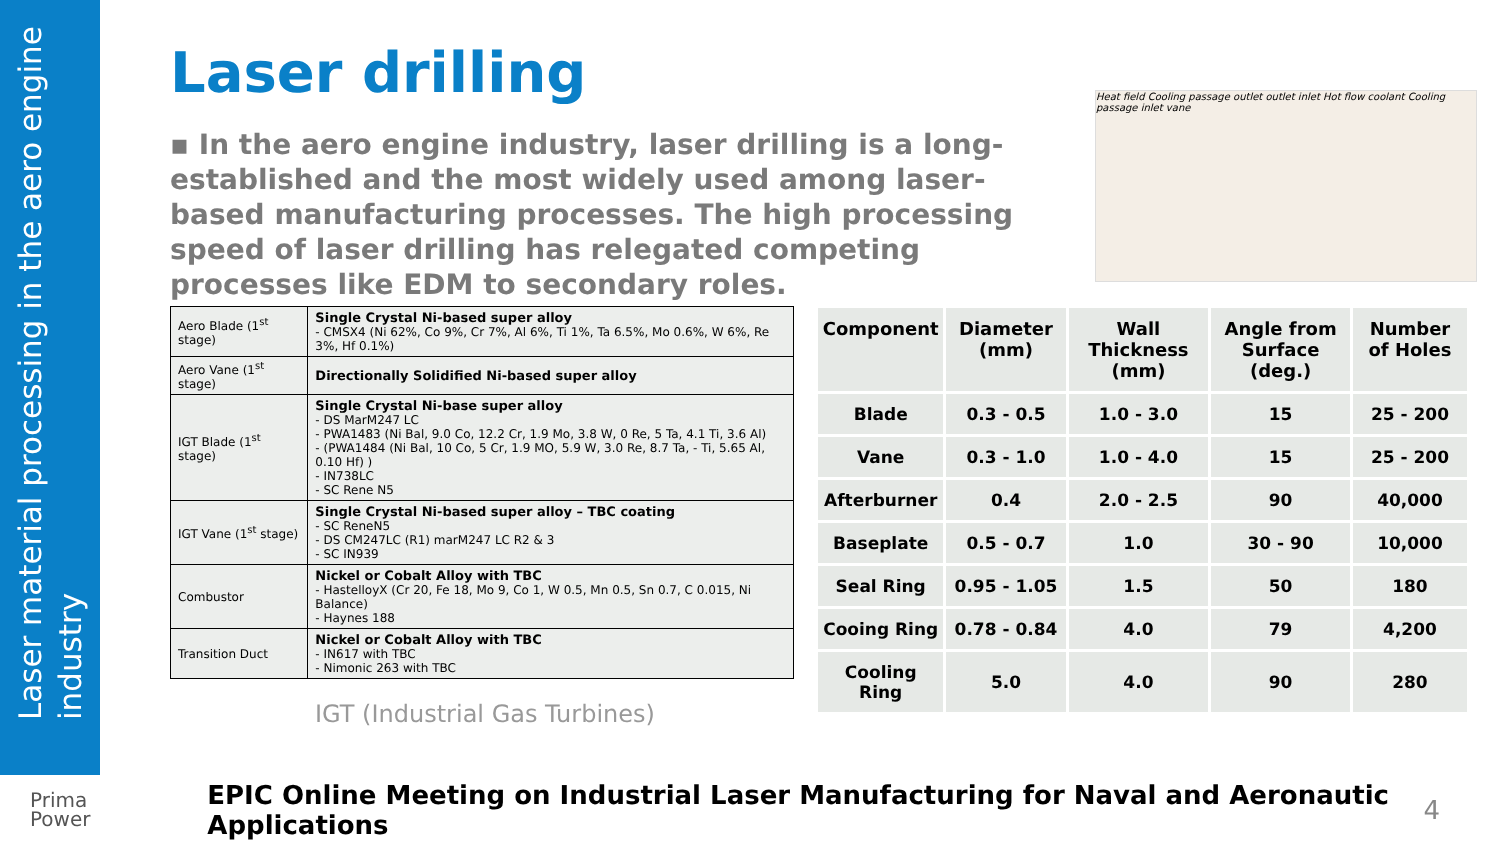Laser material processing in the aero engine industry
Laser drilling
▪ In the aero engine industry, laser drilling is a long- established and the most widely used among laser-based manufacturing processes. The high processing speed of laser drilling has relegated competing processes like EDM to secondary roles.
Heat field Cooling passage outlet outlet inlet Hot flow coolant Cooling passage inlet vane
| Aero Blade (1<sup>st</sup> stage) | Single Crystal Ni-based super alloy - CMSX4 (Ni 62%, Co 9%, Cr 7%, Al 6%, Ti 1%, Ta 6.5%, Mo 0.6%, W 6%, Re 3%, Hf 0.1%) |
| Aero Vane (1<sup>st</sup> stage) | Directionally Solidified Ni-based super alloy |
| IGT Blade (1<sup>st</sup> stage) | Single Crystal Ni-base super alloy - DS MarM247 LC - PWA1483 (Ni Bal, 9.0 Co, 12.2 Cr, 1.9 Mo, 3.8 W, 0 Re, 5 Ta, 4.1 Ti, 3.6 Al) - (PWA1484 (Ni Bal, 10 Co, 5 Cr, 1.9 MO, 5.9 W, 3.0 Re, 8.7 Ta, - Ti, 5.65 Al, 0.10 Hf) ) - IN738LC - SC Rene N5 |
| IGT Vane (1<sup>st</sup> stage) | Single Crystal Ni-based super alloy – TBC coating - SC ReneN5 - DS CM247LC (R1) marM247 LC R2 & 3 - SC IN939 |
| Combustor | Nickel or Cobalt Alloy with TBC - HastelloyX (Cr 20, Fe 18, Mo 9, Co 1, W 0.5, Mn 0.5, Sn 0.7, C 0.015, Ni Balance) - Haynes 188 |
| Transition Duct | Nickel or Cobalt Alloy with TBC - IN617 with TBC - Nimonic 263 with TBC |
IGT (Industrial Gas Turbines)
| Component | Diameter (mm) | Wall Thickness (mm) | Angle from Surface (deg.) | Number of Holes |
| --- | --- | --- | --- | --- |
| Blade | 0.3 - 0.5 | 1.0 - 3.0 | 15 | 25 - 200 |
| Vane | 0.3 - 1.0 | 1.0 - 4.0 | 15 | 25 - 200 |
| Afterburner | 0.4 | 2.0 - 2.5 | 90 | 40,000 |
| Baseplate | 0.5 - 0.7 | 1.0 | 30 - 90 | 10,000 |
| Seal Ring | 0.95 - 1.05 | 1.5 | 50 | 180 |
| Cooing Ring | 0.78 - 0.84 | 4.0 | 79 | 4,200 |
| Cooling Ring | 5.0 | 4.0 | 90 | 280 |
Prima
Power
EPIC Online Meeting on Industrial Laser Manufacturing for Naval and Aeronautic Applications
4